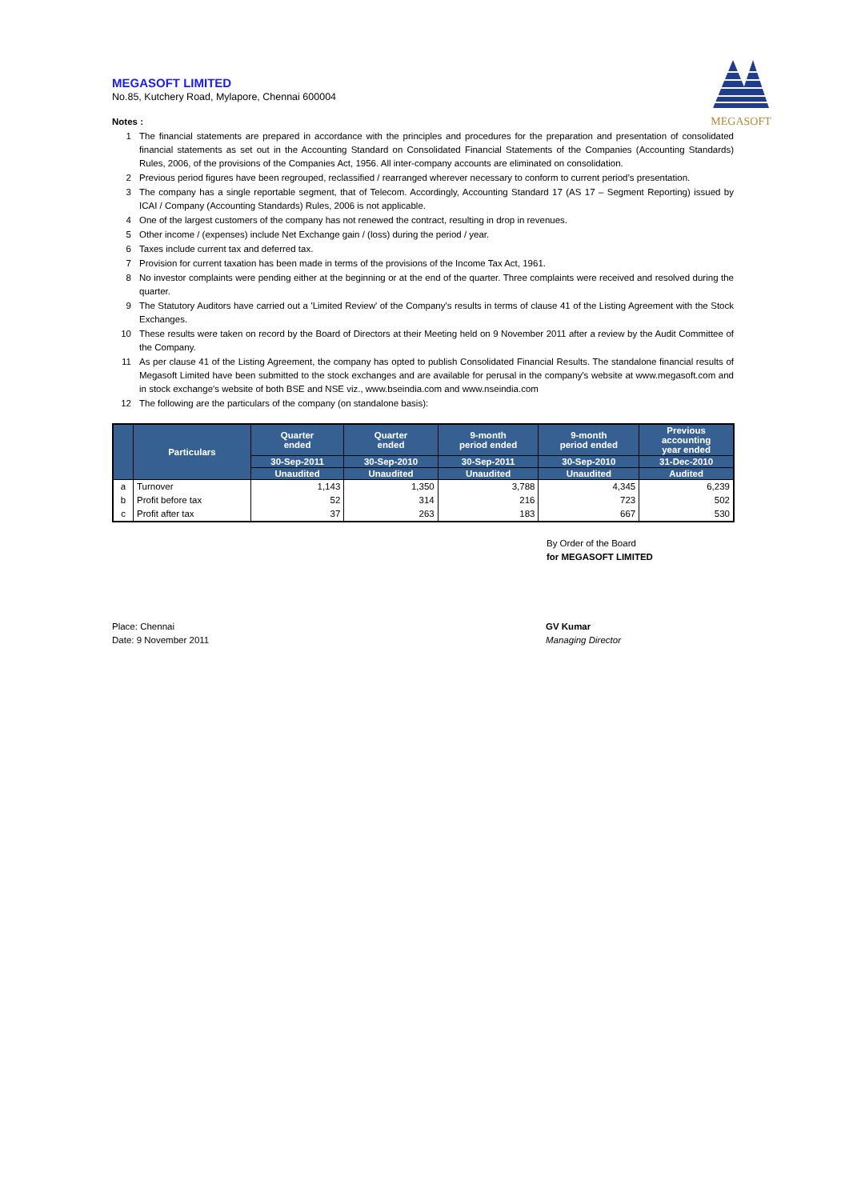MEGASOFT
MEGASOFT LIMITED
No.85, Kutchery Road, Mylapore, Chennai 600004
Notes :
1 The financial statements are prepared in accordance with the principles and procedures for the preparation and presentation of consolidated financial statements as set out in the Accounting Standard on Consolidated Financial Statements of the Companies (Accounting Standards) Rules, 2006, of the provisions of the Companies Act, 1956. All inter-company accounts are eliminated on consolidation.
2 Previous period figures have been regrouped, reclassified / rearranged wherever necessary to conform to current period’s presentation.
3 The company has a single reportable segment, that of Telecom. Accordingly, Accounting Standard 17 (AS 17 – Segment Reporting) issued by ICAI / Company (Accounting Standards) Rules, 2006 is not applicable.
4 One of the largest customers of the company has not renewed the contract, resulting in drop in revenues.
5 Other income / (expenses) include Net Exchange gain / (loss) during the period / year.
6 Taxes include current tax and deferred tax.
7 Provision for current taxation has been made in terms of the provisions of the Income Tax Act, 1961.
8 No investor complaints were pending either at the beginning or at the end of the quarter. Three complaints were received and resolved during the quarter.
9 The Statutory Auditors have carried out a 'Limited Review' of the Company's results in terms of clause 41 of the Listing Agreement with the Stock Exchanges.
10 These results were taken on record by the Board of Directors at their Meeting held on 9 November 2011 after a review by the Audit Committee of the Company.
11 As per clause 41 of the Listing Agreement, the company has opted to publish Consolidated Financial Results. The standalone financial results of Megasoft Limited have been submitted to the stock exchanges and are available for perusal in the company's website at www.megasoft.com and in stock exchange's website of both BSE and NSE viz., www.bseindia.com and www.nseindia.com
12 The following are the particulars of the company (on standalone basis):
| | Particulars | Quarter ended | Quarter ended | 9-month period ended | 9-month period ended | Previous accounting year ended |
| --- | --- | --- | --- | --- | --- | --- |
| | | 30-Sep-2011 | 30-Sep-2010 | 30-Sep-2011 | 30-Sep-2010 | 31-Dec-2010 |
| | | Unaudited | Unaudited | Unaudited | Unaudited | Audited |
| a | Turnover | 1,143 | 1,350 | 3,788 | 4,345 | 6,239 |
| b | Profit before tax | 52 | 314 | 216 | 723 | 502 |
| c | Profit after tax | 37 | 263 | 183 | 667 | 530 |
By Order of the Board
for MEGASOFT LIMITED
Place: Chennai
Date: 9 November 2011
GV Kumar
Managing Director